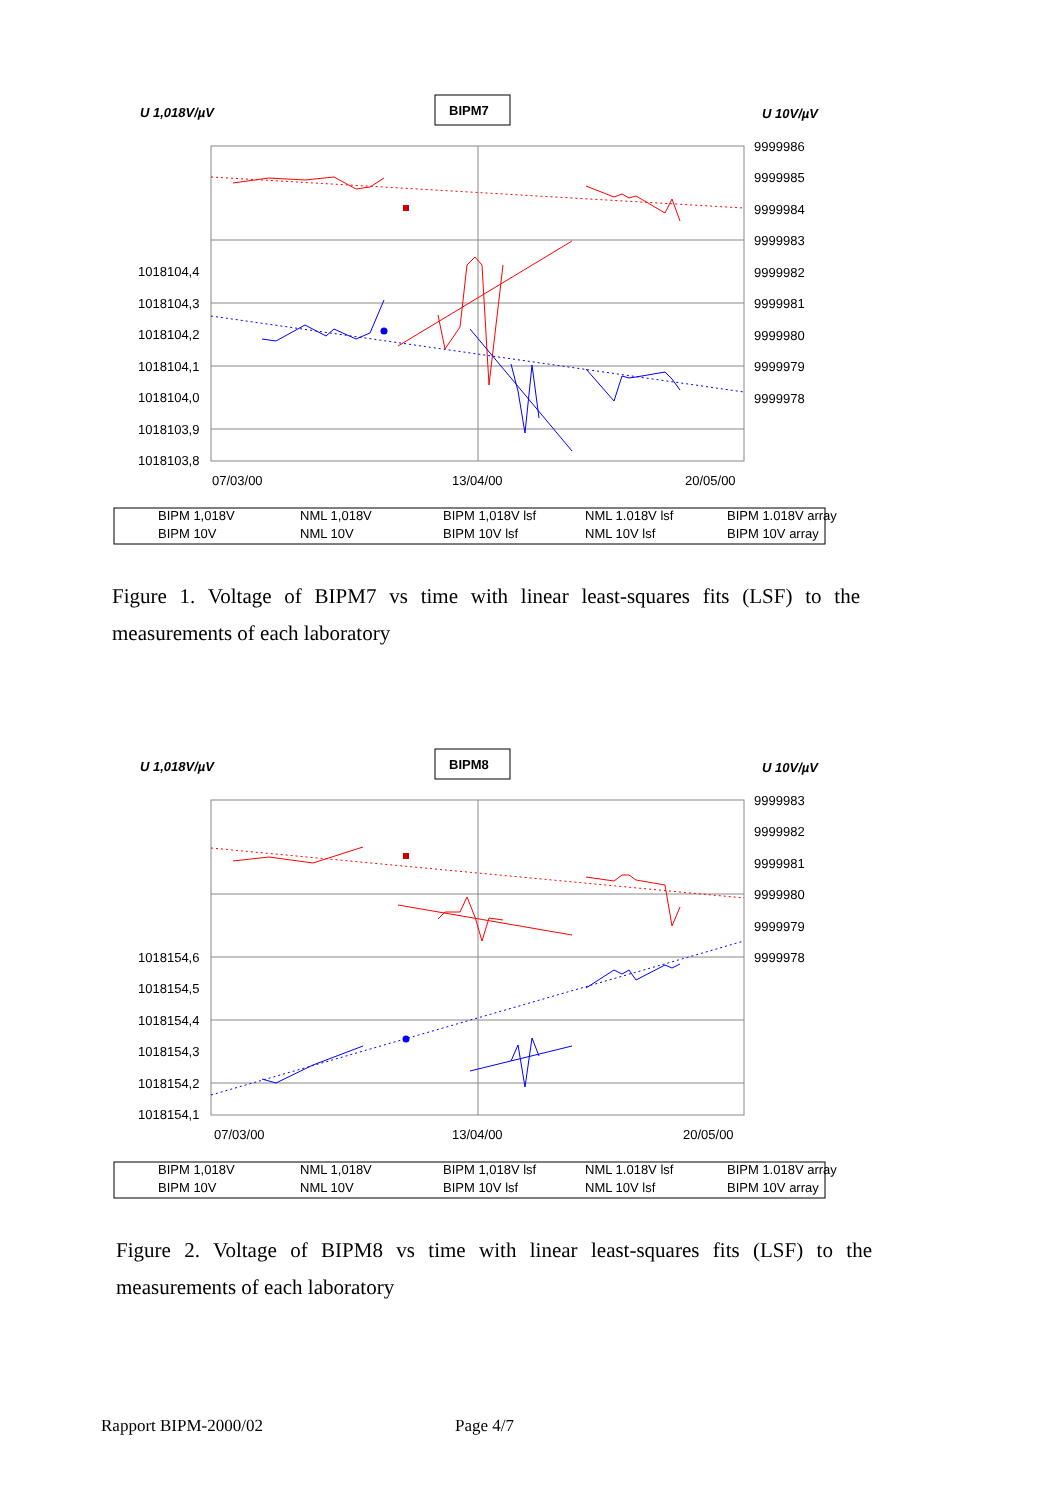U 1,018V/µV
BIPM7
U 10V/µV
1018104,4
1018104,3
1018104,2
1018104,1
1018104,0
1018103,9
1018103,8
9999986
9999985
9999984
9999983
9999982
9999981
9999980
9999979
9999978
07/03/00
13/04/00
20/05/00
BIPM 1,018V
NML 1,018V
BIPM 1,018V lsf
NML 1.018V lsf
BIPM 1.018V array
BIPM 10V
NML 10V
BIPM 10V lsf
NML 10V lsf
BIPM 10V array
Figure 1. Voltage of BIPM7 vs time with linear least-squares fits (LSF) to the measurements of each laboratory
U 1,018V/µV
BIPM8
U 10V/µV
1018154,6
1018154,5
1018154,4
1018154,3
1018154,2
1018154,1
9999983
9999982
9999981
9999980
9999979
9999978
07/03/00
13/04/00
20/05/00
BIPM 1,018V
NML 1,018V
BIPM 1,018V lsf
NML 1.018V lsf
BIPM 1.018V array
BIPM 10V
NML 10V
BIPM 10V lsf
NML 10V lsf
BIPM 10V array
Figure 2. Voltage of BIPM8 vs time with linear least-squares fits (LSF) to the measurements of each laboratory
Rapport BIPM-2000/02 Page 4/7